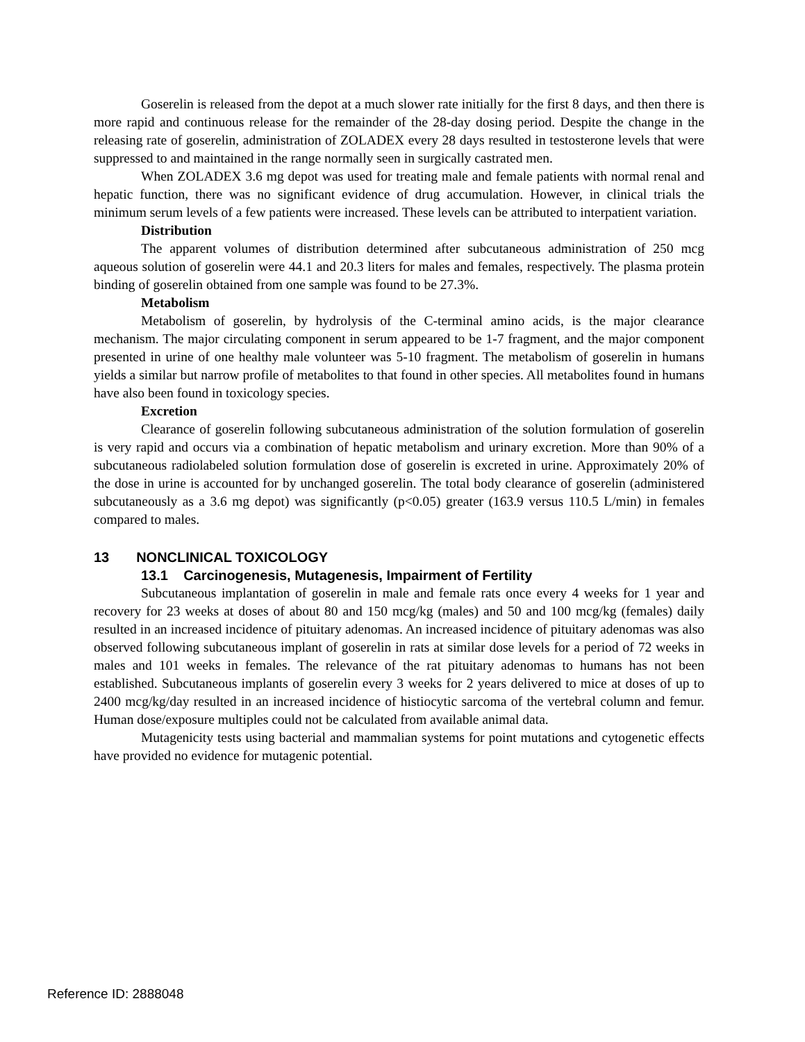Goserelin is released from the depot at a much slower rate initially for the first 8 days, and then there is more rapid and continuous release for the remainder of the 28-day dosing period. Despite the change in the releasing rate of goserelin, administration of ZOLADEX every 28 days resulted in testosterone levels that were suppressed to and maintained in the range normally seen in surgically castrated men.
When ZOLADEX 3.6 mg depot was used for treating male and female patients with normal renal and hepatic function, there was no significant evidence of drug accumulation. However, in clinical trials the minimum serum levels of a few patients were increased. These levels can be attributed to interpatient variation.
Distribution
The apparent volumes of distribution determined after subcutaneous administration of 250 mcg aqueous solution of goserelin were 44.1 and 20.3 liters for males and females, respectively. The plasma protein binding of goserelin obtained from one sample was found to be 27.3%.
Metabolism
Metabolism of goserelin, by hydrolysis of the C-terminal amino acids, is the major clearance mechanism. The major circulating component in serum appeared to be 1-7 fragment, and the major component presented in urine of one healthy male volunteer was 5-10 fragment. The metabolism of goserelin in humans yields a similar but narrow profile of metabolites to that found in other species. All metabolites found in humans have also been found in toxicology species.
Excretion
Clearance of goserelin following subcutaneous administration of the solution formulation of goserelin is very rapid and occurs via a combination of hepatic metabolism and urinary excretion. More than 90% of a subcutaneous radiolabeled solution formulation dose of goserelin is excreted in urine. Approximately 20% of the dose in urine is accounted for by unchanged goserelin. The total body clearance of goserelin (administered subcutaneously as a 3.6 mg depot) was significantly (p<0.05) greater (163.9 versus 110.5 L/min) in females compared to males.
13 NONCLINICAL TOXICOLOGY
13.1 Carcinogenesis, Mutagenesis, Impairment of Fertility
Subcutaneous implantation of goserelin in male and female rats once every 4 weeks for 1 year and recovery for 23 weeks at doses of about 80 and 150 mcg/kg (males) and 50 and 100 mcg/kg (females) daily resulted in an increased incidence of pituitary adenomas. An increased incidence of pituitary adenomas was also observed following subcutaneous implant of goserelin in rats at similar dose levels for a period of 72 weeks in males and 101 weeks in females. The relevance of the rat pituitary adenomas to humans has not been established. Subcutaneous implants of goserelin every 3 weeks for 2 years delivered to mice at doses of up to 2400 mcg/kg/day resulted in an increased incidence of histiocytic sarcoma of the vertebral column and femur. Human dose/exposure multiples could not be calculated from available animal data.
Mutagenicity tests using bacterial and mammalian systems for point mutations and cytogenetic effects have provided no evidence for mutagenic potential.
Reference ID: 2888048